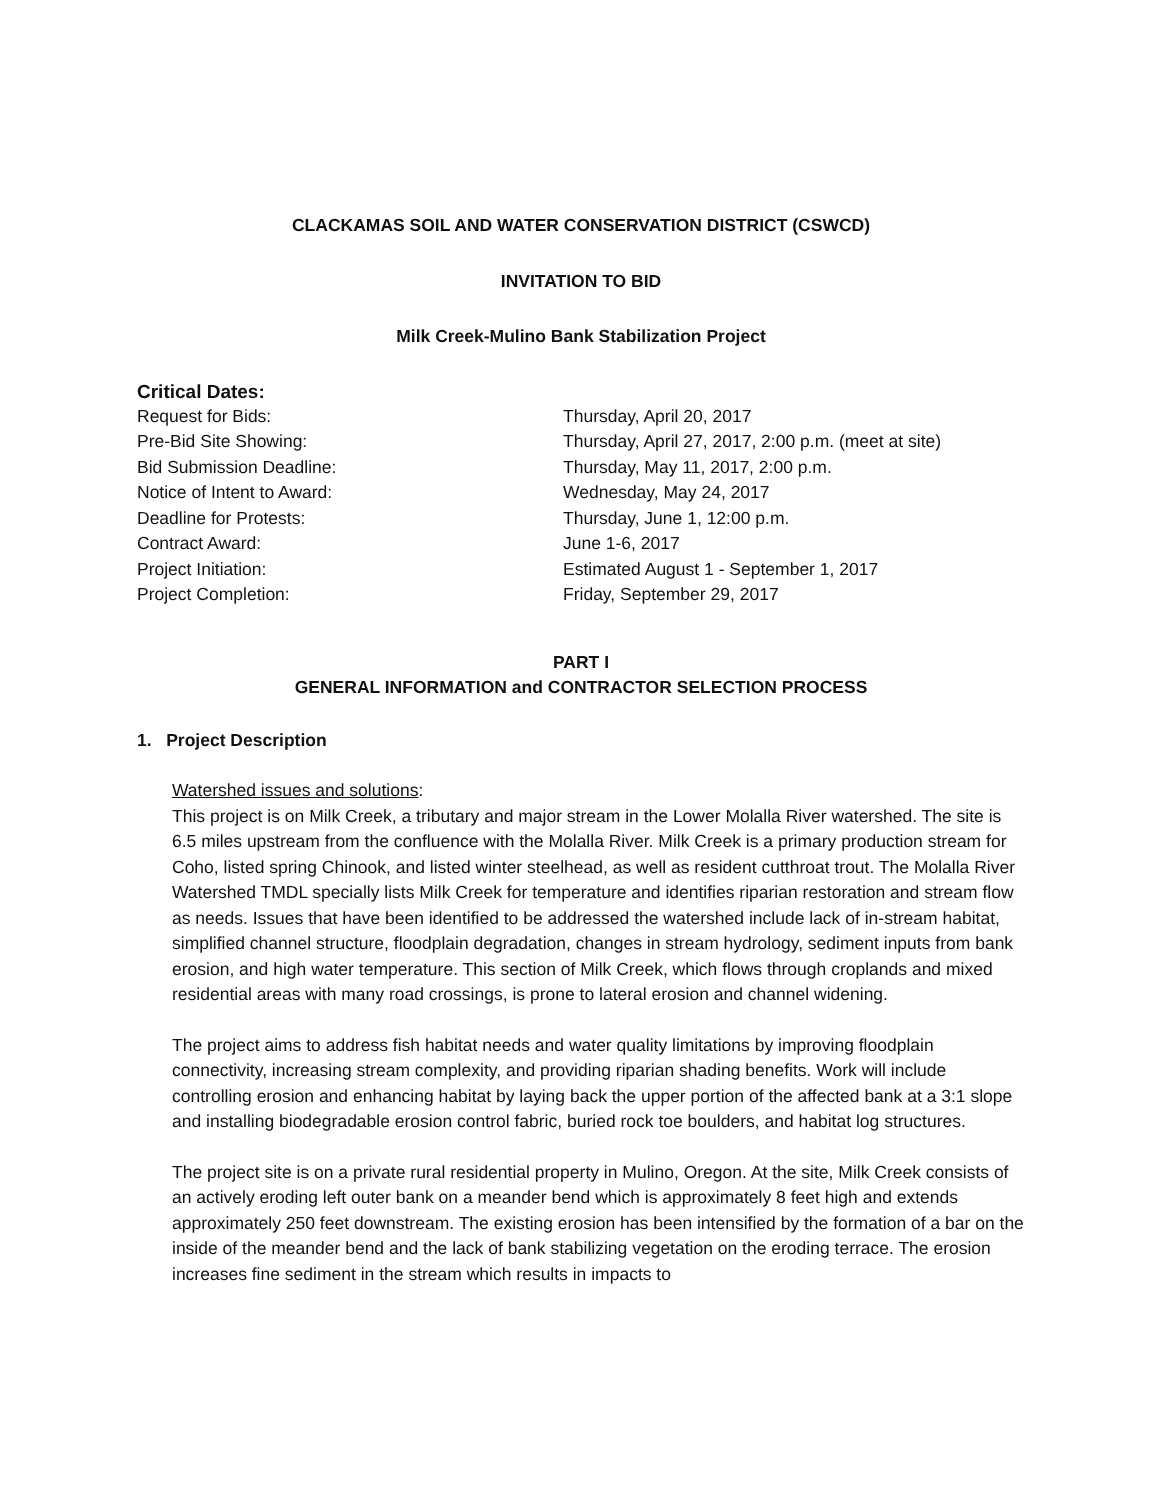CLACKAMAS SOIL AND WATER CONSERVATION DISTRICT (CSWCD)
INVITATION TO BID
Milk Creek-Mulino Bank Stabilization Project
Critical Dates:
| Request for Bids: | Thursday, April 20, 2017 |
| Pre-Bid Site Showing: | Thursday, April 27, 2017, 2:00 p.m. (meet at site) |
| Bid Submission Deadline: | Thursday, May 11, 2017, 2:00 p.m. |
| Notice of Intent to Award: | Wednesday, May 24, 2017 |
| Deadline for Protests: | Thursday, June 1, 12:00 p.m. |
| Contract Award: | June 1-6, 2017 |
| Project Initiation: | Estimated August 1 - September 1, 2017 |
| Project Completion: | Friday, September 29, 2017 |
PART I
GENERAL INFORMATION and CONTRACTOR SELECTION PROCESS
1. Project Description
Watershed issues and solutions:
This project is on Milk Creek, a tributary and major stream in the Lower Molalla River watershed. The site is 6.5 miles upstream from the confluence with the Molalla River. Milk Creek is a primary production stream for Coho, listed spring Chinook, and listed winter steelhead, as well as resident cutthroat trout. The Molalla River Watershed TMDL specially lists Milk Creek for temperature and identifies riparian restoration and stream flow as needs. Issues that have been identified to be addressed the watershed include lack of in-stream habitat, simplified channel structure, floodplain degradation, changes in stream hydrology, sediment inputs from bank erosion, and high water temperature. This section of Milk Creek, which flows through croplands and mixed residential areas with many road crossings, is prone to lateral erosion and channel widening.
The project aims to address fish habitat needs and water quality limitations by improving floodplain connectivity, increasing stream complexity, and providing riparian shading benefits. Work will include controlling erosion and enhancing habitat by laying back the upper portion of the affected bank at a 3:1 slope and installing biodegradable erosion control fabric, buried rock toe boulders, and habitat log structures.
The project site is on a private rural residential property in Mulino, Oregon. At the site, Milk Creek consists of an actively eroding left outer bank on a meander bend which is approximately 8 feet high and extends approximately 250 feet downstream. The existing erosion has been intensified by the formation of a bar on the inside of the meander bend and the lack of bank stabilizing vegetation on the eroding terrace. The erosion increases fine sediment in the stream which results in impacts to